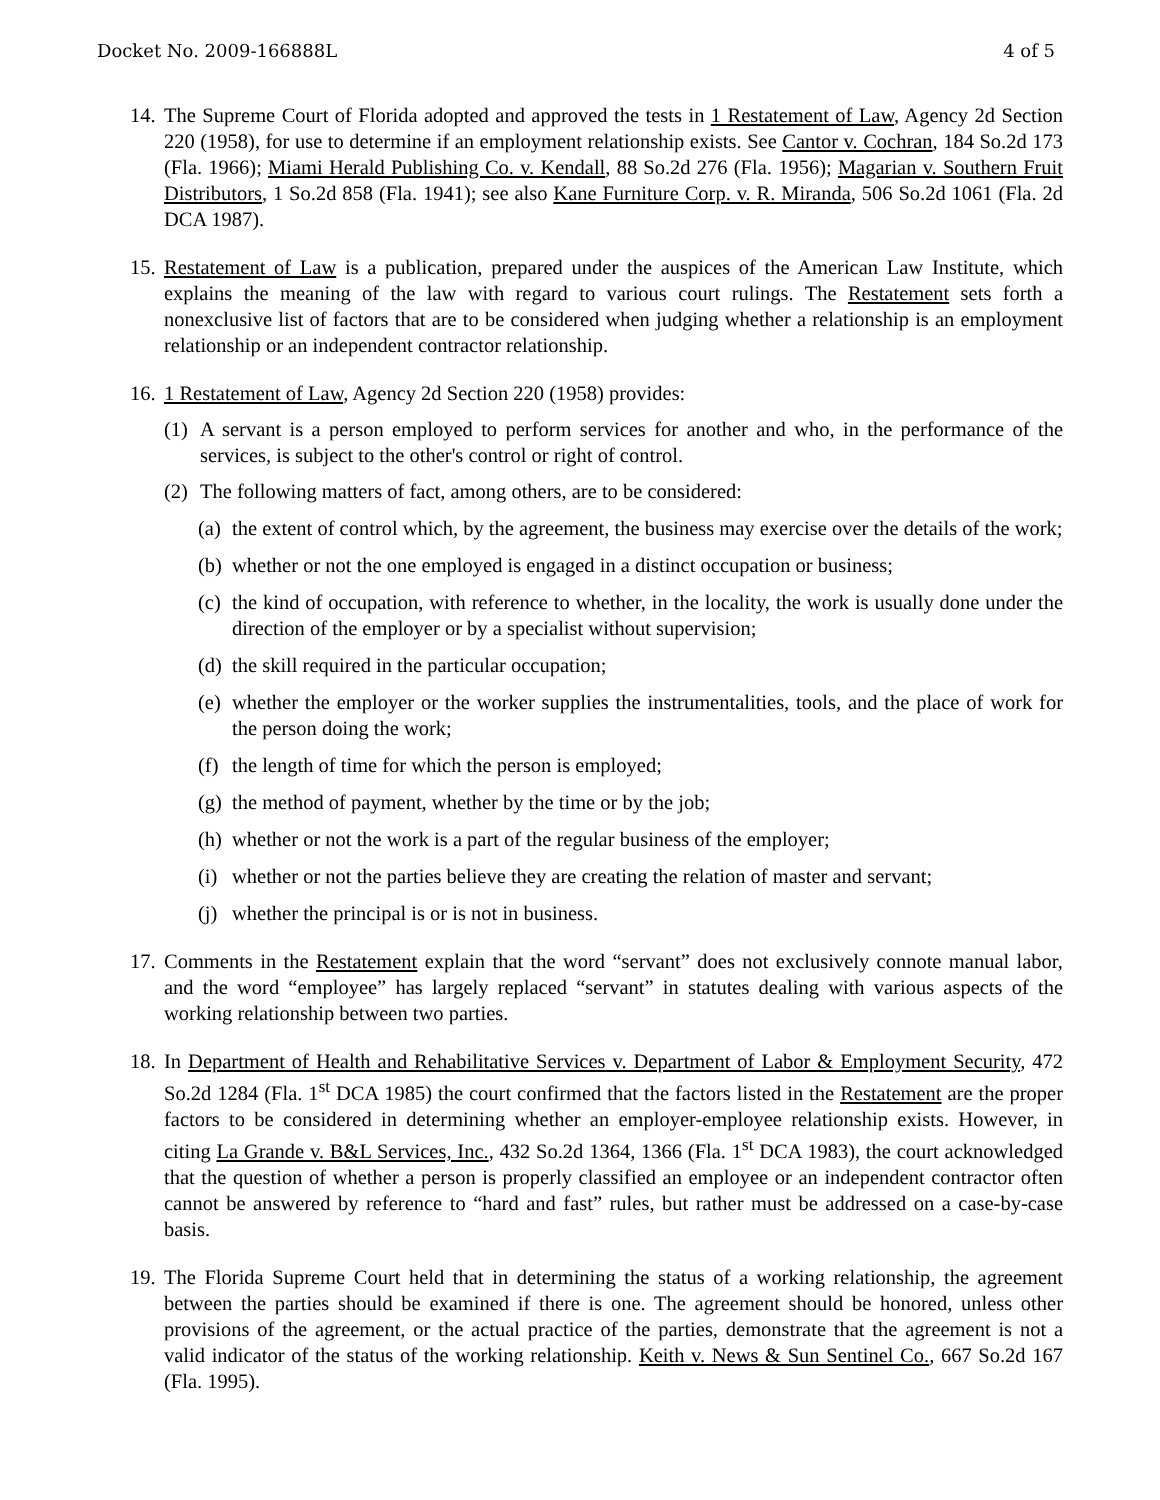Docket No. 2009-166888L 4 of 5
14.
The Supreme Court of Florida adopted and approved the tests in 1 Restatement of Law, Agency 2d Section 220 (1958), for use to determine if an employment relationship exists. See Cantor v. Cochran, 184 So.2d 173 (Fla. 1966); Miami Herald Publishing Co. v. Kendall, 88 So.2d 276 (Fla. 1956); Magarian v. Southern Fruit Distributors, 1 So.2d 858 (Fla. 1941); see also Kane Furniture Corp. v. R. Miranda, 506 So.2d 1061 (Fla. 2d DCA 1987).
15.
Restatement of Law is a publication, prepared under the auspices of the American Law Institute, which explains the meaning of the law with regard to various court rulings. The Restatement sets forth a nonexclusive list of factors that are to be considered when judging whether a relationship is an employment relationship or an independent contractor relationship.
16.
1 Restatement of Law, Agency 2d Section 220 (1958) provides:
(1)
A servant is a person employed to perform services for another and who, in the performance of the services, is subject to the other's control or right of control.
(2)
The following matters of fact, among others, are to be considered:
(a)
the extent of control which, by the agreement, the business may exercise over the details of the work;
(b)
whether or not the one employed is engaged in a distinct occupation or business;
(c)
the kind of occupation, with reference to whether, in the locality, the work is usually done under the direction of the employer or by a specialist without supervision;
(d)
the skill required in the particular occupation;
(e)
whether the employer or the worker supplies the instrumentalities, tools, and the place of work for the person doing the work;
(f)
the length of time for which the person is employed;
(g)
the method of payment, whether by the time or by the job;
(h)
whether or not the work is a part of the regular business of the employer;
(i)
whether or not the parties believe they are creating the relation of master and servant;
(j)
whether the principal is or is not in business.
17.
Comments in the Restatement explain that the word “servant” does not exclusively connote manual labor, and the word “employee” has largely replaced “servant” in statutes dealing with various aspects of the working relationship between two parties.
18.
In Department of Health and Rehabilitative Services v. Department of Labor & Employment Security, 472 So.2d 1284 (Fla. 1<sup>st</sup> DCA 1985) the court confirmed that the factors listed in the Restatement are the proper factors to be considered in determining whether an employer-employee relationship exists. However, in citing La Grande v. B&L Services, Inc., 432 So.2d 1364, 1366 (Fla. 1<sup>st</sup> DCA 1983), the court acknowledged that the question of whether a person is properly classified an employee or an independent contractor often cannot be answered by reference to “hard and fast” rules, but rather must be addressed on a case-by-case basis.
19.
The Florida Supreme Court held that in determining the status of a working relationship, the agreement between the parties should be examined if there is one. The agreement should be honored, unless other provisions of the agreement, or the actual practice of the parties, demonstrate that the agreement is not a valid indicator of the status of the working relationship. Keith v. News & Sun Sentinel Co., 667 So.2d 167 (Fla. 1995).